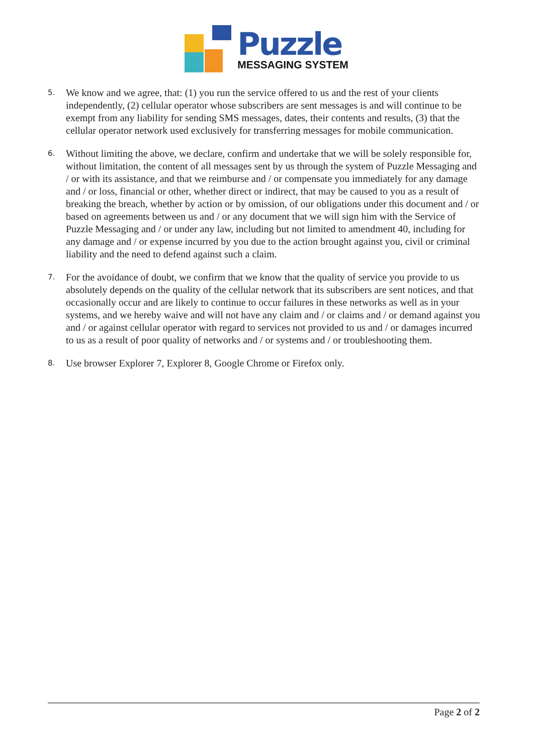Puzzle
MESSAGING SYSTEM
5. We know and we agree, that: (1) you run the service offered to us and the rest of your clients independently, (2) cellular operator whose subscribers are sent messages is and will continue to be exempt from any liability for sending SMS messages, dates, their contents and results, (3) that the cellular operator network used exclusively for transferring messages for mobile communication.
6. Without limiting the above, we declare, confirm and undertake that we will be solely responsible for, without limitation, the content of all messages sent by us through the system of Puzzle Messaging and / or with its assistance, and that we reimburse and / or compensate you immediately for any damage and / or loss, financial or other, whether direct or indirect, that may be caused to you as a result of breaking the breach, whether by action or by omission, of our obligations under this document and / or based on agreements between us and / or any document that we will sign him with the Service of Puzzle Messaging and / or under any law, including but not limited to amendment 40, including for any damage and / or expense incurred by you due to the action brought against you, civil or criminal liability and the need to defend against such a claim.
7. For the avoidance of doubt, we confirm that we know that the quality of service you provide to us absolutely depends on the quality of the cellular network that its subscribers are sent notices, and that occasionally occur and are likely to continue to occur failures in these networks as well as in your systems, and we hereby waive and will not have any claim and / or claims and / or demand against you and / or against cellular operator with regard to services not provided to us and / or damages incurred to us as a result of poor quality of networks and / or systems and / or troubleshooting them.
8. Use browser Explorer 7, Explorer 8, Google Chrome or Firefox only.
Page 2 of 2